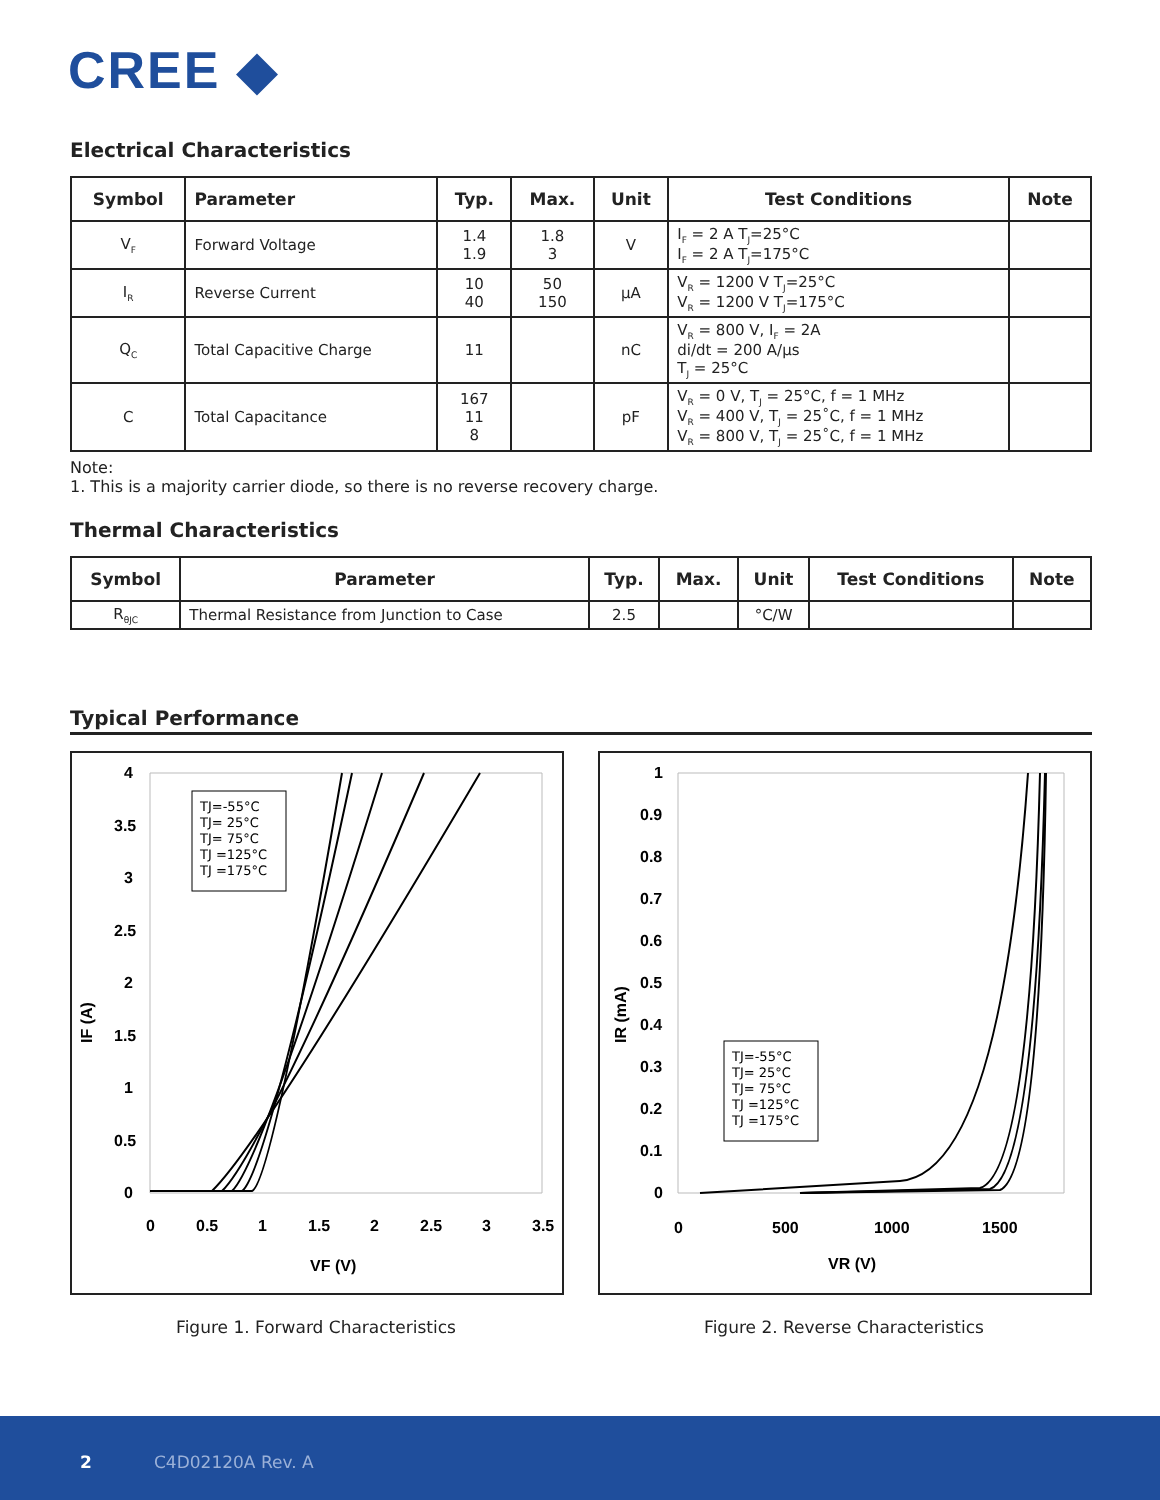CREE ◆
Electrical Characteristics
| Symbol | Parameter | Typ. | Max. | Unit | Test Conditions | Note |
| --- | --- | --- | --- | --- | --- | --- |
| V<sub>F</sub> | Forward Voltage | 1.4 1.9 | 1.8 3 | V | I<sub>F</sub> = 2 A T<sub>J</sub>=25°C I<sub>F</sub> = 2 A T<sub>J</sub>=175°C | |
| I<sub>R</sub> | Reverse Current | 10 40 | 50 150 | μA | V<sub>R</sub> = 1200 V T<sub>J</sub>=25°C V<sub>R</sub> = 1200 V T<sub>J</sub>=175°C | |
| Q<sub>C</sub> | Total Capacitive Charge | 11 | | nC | V<sub>R</sub> = 800 V, I<sub>F</sub> = 2A di/dt = 200 A/μs T<sub>J</sub> = 25°C | |
| C | Total Capacitance | 167 11 8 | | pF | V<sub>R</sub> = 0 V, T<sub>J</sub> = 25°C, f = 1 MHz V<sub>R</sub> = 400 V, T<sub>J</sub> = 25˚C, f = 1 MHz V<sub>R</sub> = 800 V, T<sub>J</sub> = 25˚C, f = 1 MHz | |
Note:
1. This is a majority carrier diode, so there is no reverse recovery charge.
Thermal Characteristics
| Symbol | Parameter | Typ. | Max. | Unit | Test Conditions | Note |
| --- | --- | --- | --- | --- | --- | --- |
| R<sub>θJC</sub> | Thermal Resistance from Junction to Case | 2.5 | | °C/W | | |
Typical Performance
4
3.5
3
2.5
2
1.5
1
0.5
0
0
0.5
1
1.5
2
2.5
3
3.5
VF (V)
IF (A)
TJ=-55°C
TJ= 25°C
TJ= 75°C
TJ =125°C
TJ =175°C
Figure 1. Forward Characteristics
1
0.9
0.8
0.7
0.6
0.5
0.4
0.3
0.2
0.1
0
0
500
1000
1500
VR (V)
IR (mA)
TJ=-55°C
TJ= 25°C
TJ= 75°C
TJ =125°C
TJ =175°C
Figure 2. Reverse Characteristics
2 C4D02120A Rev. A